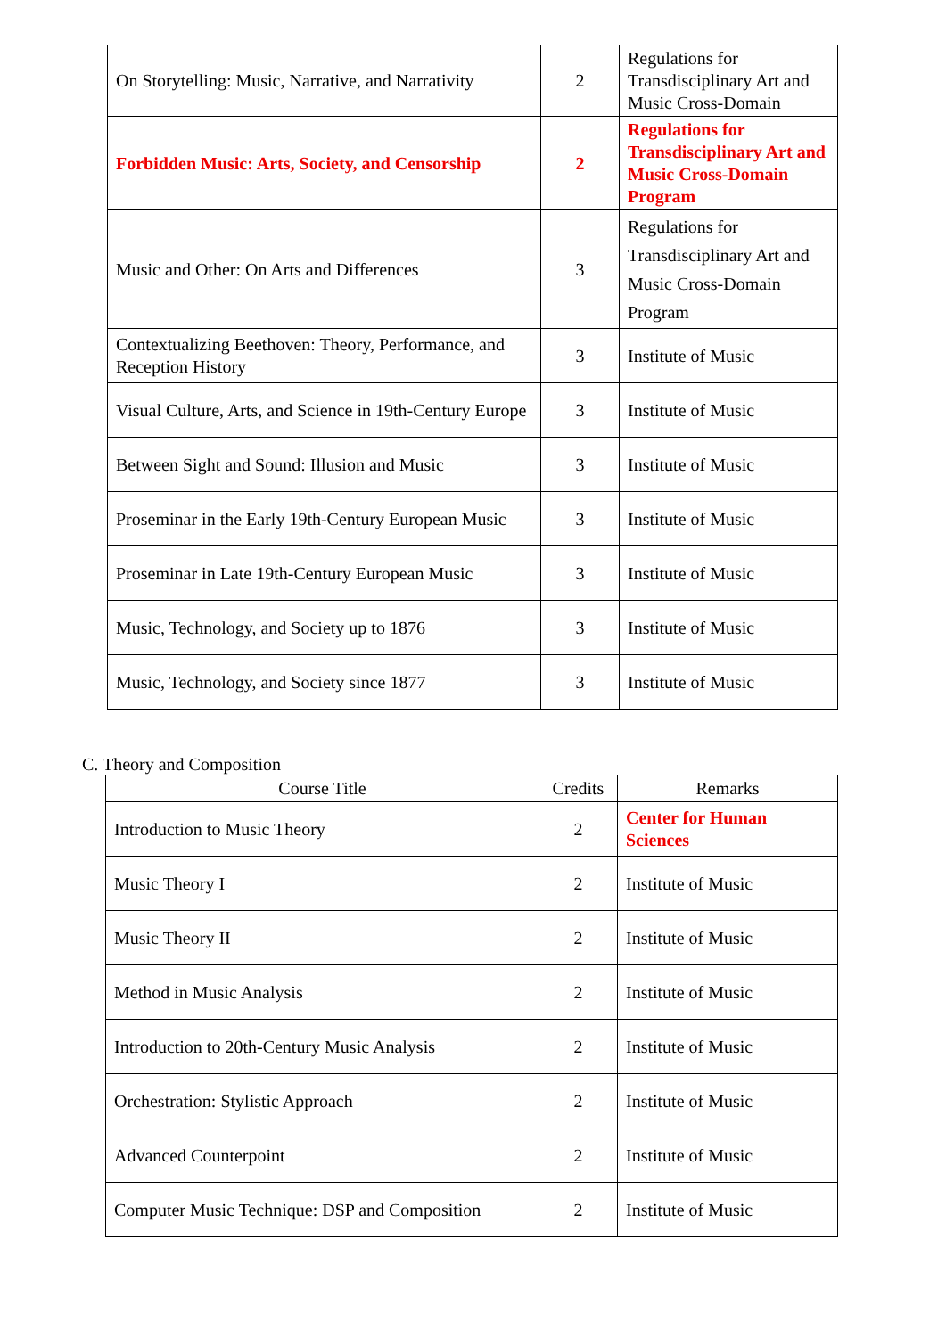| On Storytelling: Music, Narrative, and Narrativity | 2 | Regulations for Transdisciplinary Art and Music Cross-Domain |
| Forbidden Music: Arts, Society, and Censorship | 2 | Regulations for Transdisciplinary Art and Music Cross-Domain Program |
| Music and Other: On Arts and Differences | 3 | Regulations for Transdisciplinary Art and Music Cross-Domain Program |
| Contextualizing Beethoven: Theory, Performance, and Reception History | 3 | Institute of Music |
| Visual Culture, Arts, and Science in 19th-Century Europe | 3 | Institute of Music |
| Between Sight and Sound: Illusion and Music | 3 | Institute of Music |
| Proseminar in the Early 19th-Century European Music | 3 | Institute of Music |
| Proseminar in Late 19th-Century European Music | 3 | Institute of Music |
| Music, Technology, and Society up to 1876 | 3 | Institute of Music |
| Music, Technology, and Society since 1877 | 3 | Institute of Music |
C. Theory and Composition
| Course Title | Credits | Remarks |
| --- | --- | --- |
| Introduction to Music Theory | 2 | Center for Human Sciences |
| Music Theory I | 2 | Institute of Music |
| Music Theory II | 2 | Institute of Music |
| Method in Music Analysis | 2 | Institute of Music |
| Introduction to 20th-Century Music Analysis | 2 | Institute of Music |
| Orchestration: Stylistic Approach | 2 | Institute of Music |
| Advanced Counterpoint | 2 | Institute of Music |
| Computer Music Technique: DSP and Composition | 2 | Institute of Music |